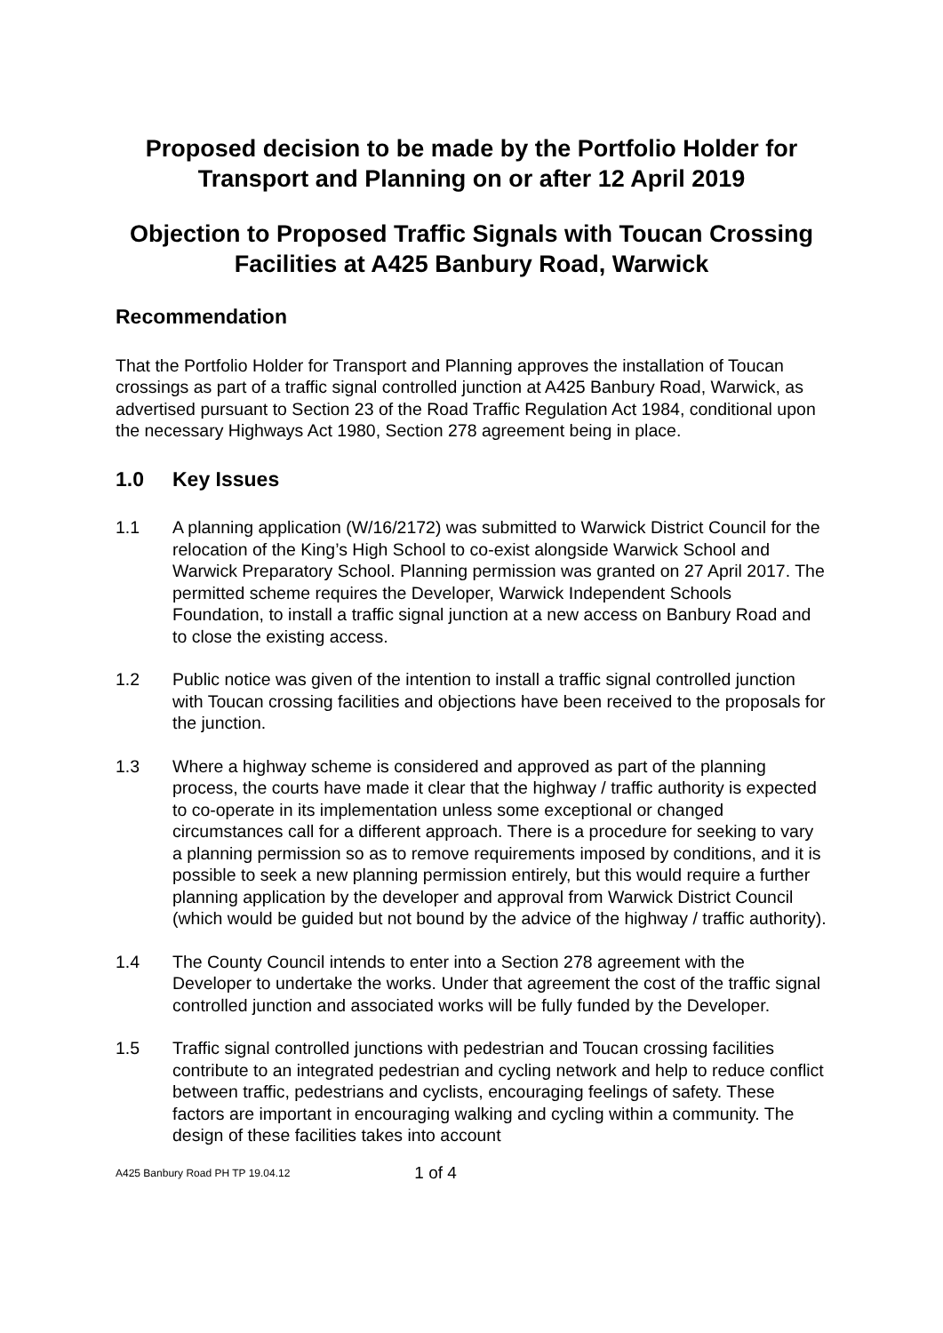Proposed decision to be made by the Portfolio Holder for Transport and Planning on or after 12 April 2019
Objection to Proposed Traffic Signals with Toucan Crossing Facilities at A425 Banbury Road, Warwick
Recommendation
That the Portfolio Holder for Transport and Planning approves the installation of Toucan crossings as part of a traffic signal controlled junction at A425 Banbury Road, Warwick, as advertised pursuant to Section 23 of the Road Traffic Regulation Act 1984, conditional upon the necessary Highways Act 1980, Section 278 agreement being in place.
1.0 Key Issues
1.1 A planning application (W/16/2172) was submitted to Warwick District Council for the relocation of the King’s High School to co-exist alongside Warwick School and Warwick Preparatory School. Planning permission was granted on 27 April 2017. The permitted scheme requires the Developer, Warwick Independent Schools Foundation, to install a traffic signal junction at a new access on Banbury Road and to close the existing access.
1.2 Public notice was given of the intention to install a traffic signal controlled junction with Toucan crossing facilities and objections have been received to the proposals for the junction.
1.3 Where a highway scheme is considered and approved as part of the planning process, the courts have made it clear that the highway / traffic authority is expected to co-operate in its implementation unless some exceptional or changed circumstances call for a different approach. There is a procedure for seeking to vary a planning permission so as to remove requirements imposed by conditions, and it is possible to seek a new planning permission entirely, but this would require a further planning application by the developer and approval from Warwick District Council (which would be guided but not bound by the advice of the highway / traffic authority).
1.4 The County Council intends to enter into a Section 278 agreement with the Developer to undertake the works. Under that agreement the cost of the traffic signal controlled junction and associated works will be fully funded by the Developer.
1.5 Traffic signal controlled junctions with pedestrian and Toucan crossing facilities contribute to an integrated pedestrian and cycling network and help to reduce conflict between traffic, pedestrians and cyclists, encouraging feelings of safety. These factors are important in encouraging walking and cycling within a community. The design of these facilities takes into account
A425 Banbury Road PH TP 19.04.12 1 of 4